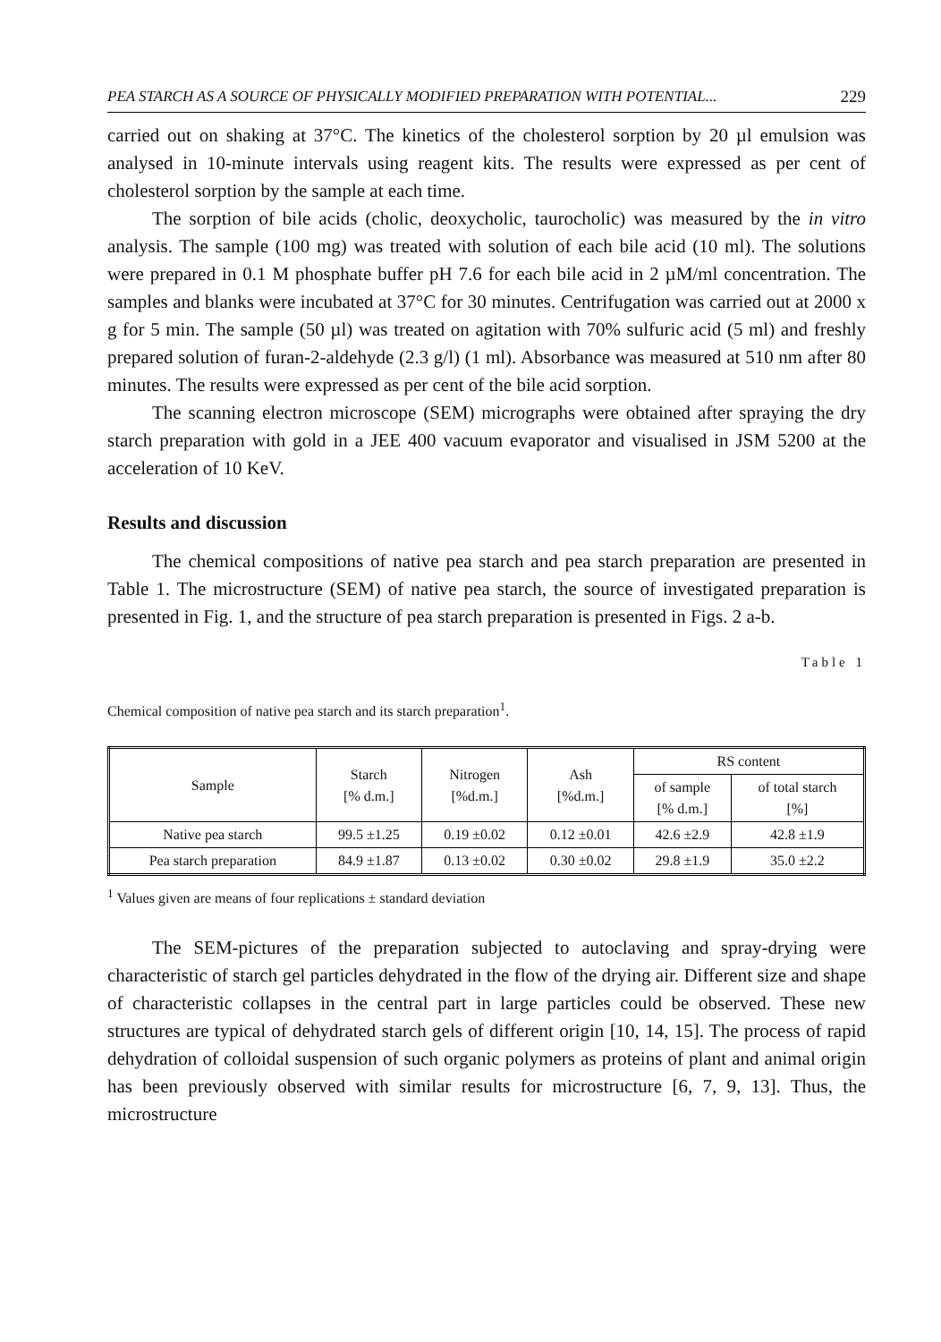PEA STARCH AS A SOURCE OF PHYSICALLY MODIFIED PREPARATION WITH POTENTIAL... 229
carried out on shaking at 37°C. The kinetics of the cholesterol sorption by 20 µl emulsion was analysed in 10-minute intervals using reagent kits. The results were expressed as per cent of cholesterol sorption by the sample at each time.
The sorption of bile acids (cholic, deoxycholic, taurocholic) was measured by the in vitro analysis. The sample (100 mg) was treated with solution of each bile acid (10 ml). The solutions were prepared in 0.1 M phosphate buffer pH 7.6 for each bile acid in 2 µM/ml concentration. The samples and blanks were incubated at 37°C for 30 minutes. Centrifugation was carried out at 2000 x g for 5 min. The sample (50 µl) was treated on agitation with 70% sulfuric acid (5 ml) and freshly prepared solution of furan-2-aldehyde (2.3 g/l) (1 ml). Absorbance was measured at 510 nm after 80 minutes. The results were expressed as per cent of the bile acid sorption.
The scanning electron microscope (SEM) micrographs were obtained after spraying the dry starch preparation with gold in a JEE 400 vacuum evaporator and visualised in JSM 5200 at the acceleration of 10 KeV.
Results and discussion
The chemical compositions of native pea starch and pea starch preparation are presented in Table 1. The microstructure (SEM) of native pea starch, the source of investigated preparation is presented in Fig. 1, and the structure of pea starch preparation is presented in Figs. 2 a-b.
Table 1
Chemical composition of native pea starch and its starch preparation<sup>1</sup>.
| Sample | Starch [% d.m.] | Nitrogen [%d.m.] | Ash [%d.m.] | RS content | |
| --- | --- | --- | --- | --- | --- |
| | | | | of sample [% d.m.] | of total starch [%] |
| Native pea starch | 99.5 ±1.25 | 0.19 ±0.02 | 0.12 ±0.01 | 42.6 ±2.9 | 42.8 ±1.9 |
| Pea starch preparation | 84.9 ±1.87 | 0.13 ±0.02 | 0.30 ±0.02 | 29.8 ±1.9 | 35.0 ±2.2 |
<sup>1</sup> Values given are means of four replications ± standard deviation
The SEM-pictures of the preparation subjected to autoclaving and spray-drying were characteristic of starch gel particles dehydrated in the flow of the drying air. Different size and shape of characteristic collapses in the central part in large particles could be observed. These new structures are typical of dehydrated starch gels of different origin [10, 14, 15]. The process of rapid dehydration of colloidal suspension of such organic polymers as proteins of plant and animal origin has been previously observed with similar results for microstructure [6, 7, 9, 13]. Thus, the microstructure